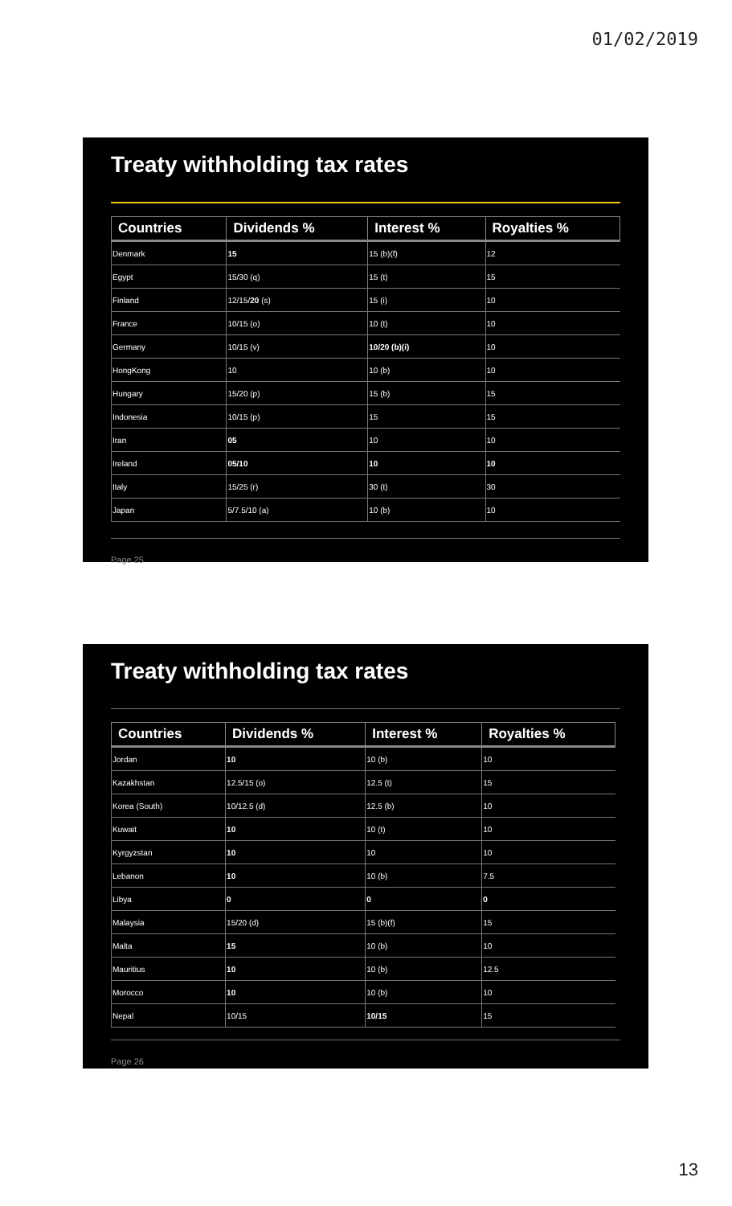01/02/2019
Treaty withholding tax rates
| Countries | Dividends % | Interest % | Royalties % |
| --- | --- | --- | --- |
| Denmark | 15 | 15 (b)(f) | 12 |
| Egypt | 15/30 (q) | 15 (t) | 15 |
| Finland | 12/15/ 20 (s) | 15 (i) | 10 |
| France | 10/15 (o) | 10 (t) | 10 |
| Germany | 10/15 (v) | 10/20 (b)(i) | 10 |
| HongKong | 10 | 10 (b) | 10 |
| Hungary | 15/20 (p) | 15 (b) | 15 |
| Indonesia | 10/15 (p) | 15 | 15 |
| Iran | 05 | 10 | 10 |
| Ireland | 05/10 | 10 | 10 |
| Italy | 15/25 (r) | 30 (t) | 30 |
| Japan | 5/7.5/10 (a) | 10 (b) | 10 |
Page 25
Treaty withholding tax rates
| Countries | Dividends % | Interest % | Royalties % |
| --- | --- | --- | --- |
| Jordan | 10 | 10 (b) | 10 |
| Kazakhstan | 12.5/15 (o) | 12.5 (t) | 15 |
| Korea (South) | 10/12.5 (d) | 12.5 (b) | 10 |
| Kuwait | 10 | 10 (t) | 10 |
| Kyrgyzstan | 10 | 10 | 10 |
| Lebanon | 10 | 10 (b) | 7.5 |
| Libya | 0 | 0 | 0 |
| Malaysia | 15/20 (d) | 15 (b)(f) | 15 |
| Malta | 15 | 10 (b) | 10 |
| Mauritius | 10 | 10 (b) | 12.5 |
| Morocco | 10 | 10 (b) | 10 |
| Nepal | 10/15 | 10/15 | 15 |
Page 26
13